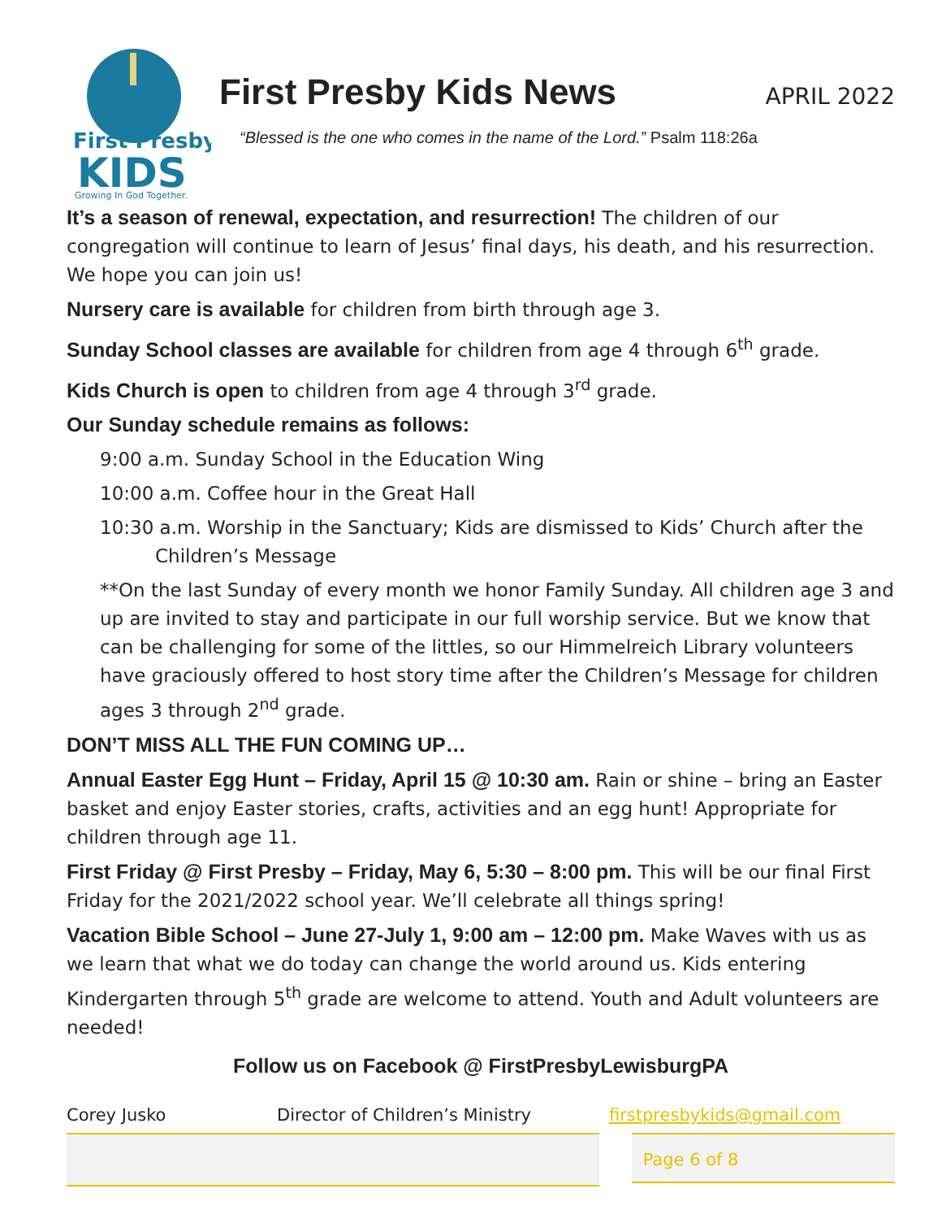First Presby
KIDS
Growing In God Together.
First Presby Kids News
APRIL 2022
“Blessed is the one who comes in the name of the Lord.” Psalm 118:26a
It’s a season of renewal, expectation, and resurrection! The children of our congregation will continue to learn of Jesus’ final days, his death, and his resurrection. We hope you can join us!
Nursery care is available for children from birth through age 3.
Sunday School classes are available for children from age 4 through 6<sup>th</sup> grade.
Kids Church is open to children from age 4 through 3<sup>rd</sup> grade.
Our Sunday schedule remains as follows:
9:00 a.m. Sunday School in the Education Wing
10:00 a.m. Coffee hour in the Great Hall
10:30 a.m. Worship in the Sanctuary; Kids are dismissed to Kids’ Church after the Children’s Message
**On the last Sunday of every month we honor Family Sunday. All children age 3 and up are invited to stay and participate in our full worship service. But we know that can be challenging for some of the littles, so our Himmelreich Library volunteers have graciously offered to host story time after the Children’s Message for children ages 3 through 2<sup>nd</sup> grade.
DON’T MISS ALL THE FUN COMING UP…
Annual Easter Egg Hunt – Friday, April 15 @ 10:30 am. Rain or shine – bring an Easter basket and enjoy Easter stories, crafts, activities and an egg hunt! Appropriate for children through age 11.
First Friday @ First Presby – Friday, May 6, 5:30 – 8:00 pm. This will be our final First Friday for the 2021/2022 school year. We’ll celebrate all things spring!
Vacation Bible School – June 27-July 1, 9:00 am – 12:00 pm. Make Waves with us as we learn that what we do today can change the world around us. Kids entering Kindergarten through 5<sup>th</sup> grade are welcome to attend. Youth and Adult volunteers are needed!
Follow us on Facebook @ FirstPresbyLewisburgPA
Corey Jusko Director of Children’s Ministry firstpresbykids@gmail.com
Page 6 of 8